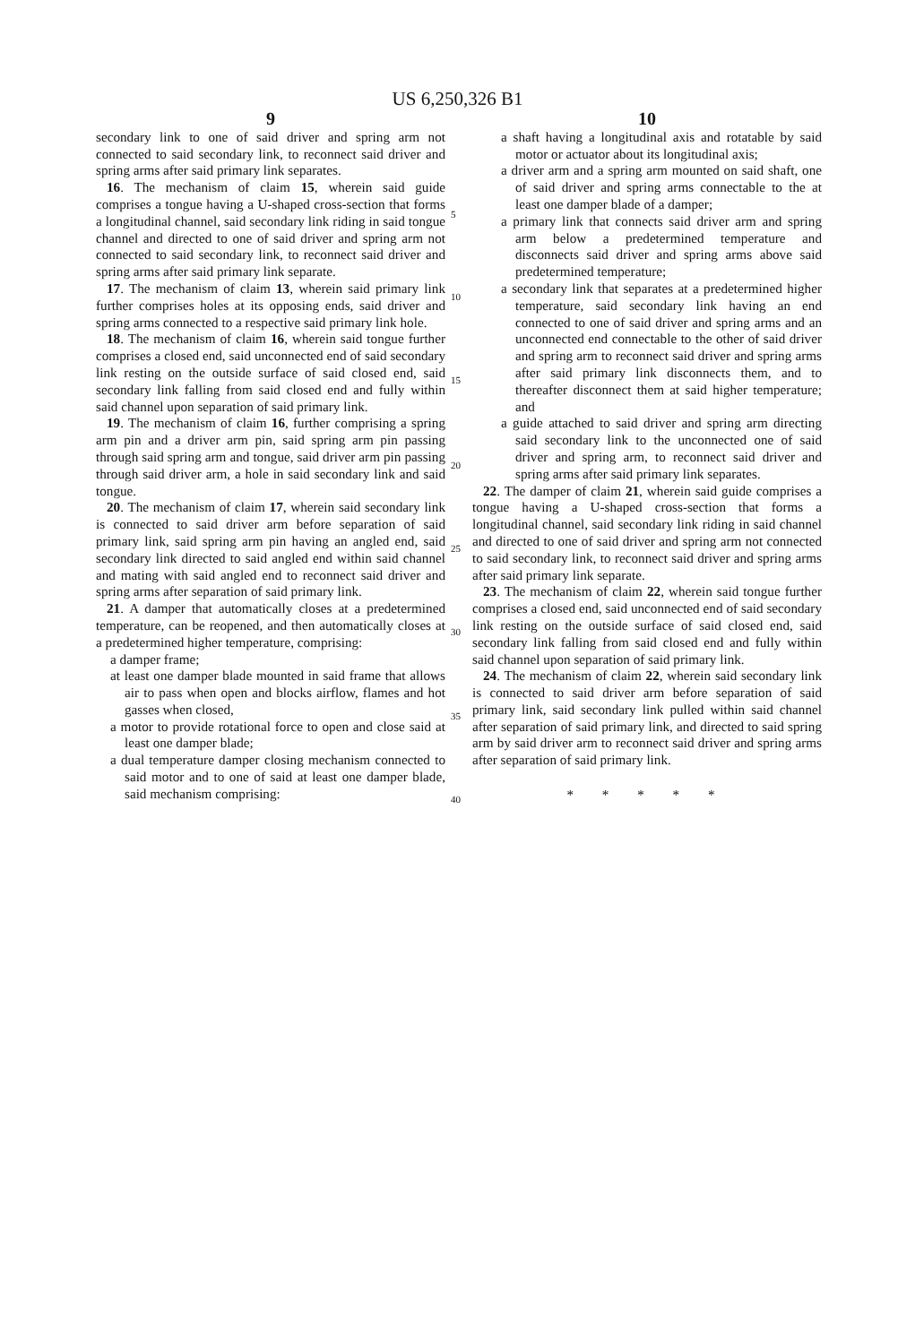US 6,250,326 B1
9
secondary link to one of said driver and spring arm not connected to said secondary link, to reconnect said driver and spring arms after said primary link separates.
16. The mechanism of claim 15, wherein said guide comprises a tongue having a U-shaped cross-section that forms a longitudinal channel, said secondary link riding in said tongue channel and directed to one of said driver and spring arm not connected to said secondary link, to reconnect said driver and spring arms after said primary link separate.
17. The mechanism of claim 13, wherein said primary link further comprises holes at its opposing ends, said driver and spring arms connected to a respective said primary link hole.
18. The mechanism of claim 16, wherein said tongue further comprises a closed end, said unconnected end of said secondary link resting on the outside surface of said closed end, said secondary link falling from said closed end and fully within said channel upon separation of said primary link.
19. The mechanism of claim 16, further comprising a spring arm pin and a driver arm pin, said spring arm pin passing through said spring arm and tongue, said driver arm pin passing through said driver arm, a hole in said secondary link and said tongue.
20. The mechanism of claim 17, wherein said secondary link is connected to said driver arm before separation of said primary link, said spring arm pin having an angled end, said secondary link directed to said angled end within said channel and mating with said angled end to reconnect said driver and spring arms after separation of said primary link.
21. A damper that automatically closes at a predetermined temperature, can be reopened, and then automatically closes at a predetermined higher temperature, comprising:
a damper frame;
at least one damper blade mounted in said frame that allows air to pass when open and blocks airflow, flames and hot gasses when closed,
a motor to provide rotational force to open and close said at least one damper blade;
a dual temperature damper closing mechanism connected to said motor and to one of said at least one damper blade, said mechanism comprising:
5
10
15
20
25
30
35
40
10
a shaft having a longitudinal axis and rotatable by said motor or actuator about its longitudinal axis;
a driver arm and a spring arm mounted on said shaft, one of said driver and spring arms connectable to the at least one damper blade of a damper;
a primary link that connects said driver arm and spring arm below a predetermined temperature and disconnects said driver and spring arms above said predetermined temperature;
a secondary link that separates at a predetermined higher temperature, said secondary link having an end connected to one of said driver and spring arms and an unconnected end connectable to the other of said driver and spring arm to reconnect said driver and spring arms after said primary link disconnects them, and to thereafter disconnect them at said higher temperature; and
a guide attached to said driver and spring arm directing said secondary link to the unconnected one of said driver and spring arm, to reconnect said driver and spring arms after said primary link separates.
22. The damper of claim 21, wherein said guide comprises a tongue having a U-shaped cross-section that forms a longitudinal channel, said secondary link riding in said channel and directed to one of said driver and spring arm not connected to said secondary link, to reconnect said driver and spring arms after said primary link separate.
23. The mechanism of claim 22, wherein said tongue further comprises a closed end, said unconnected end of said secondary link resting on the outside surface of said closed end, said secondary link falling from said closed end and fully within said channel upon separation of said primary link.
24. The mechanism of claim 22, wherein said secondary link is connected to said driver arm before separation of said primary link, said secondary link pulled within said channel after separation of said primary link, and directed to said spring arm by said driver arm to reconnect said driver and spring arms after separation of said primary link.
* * * * *